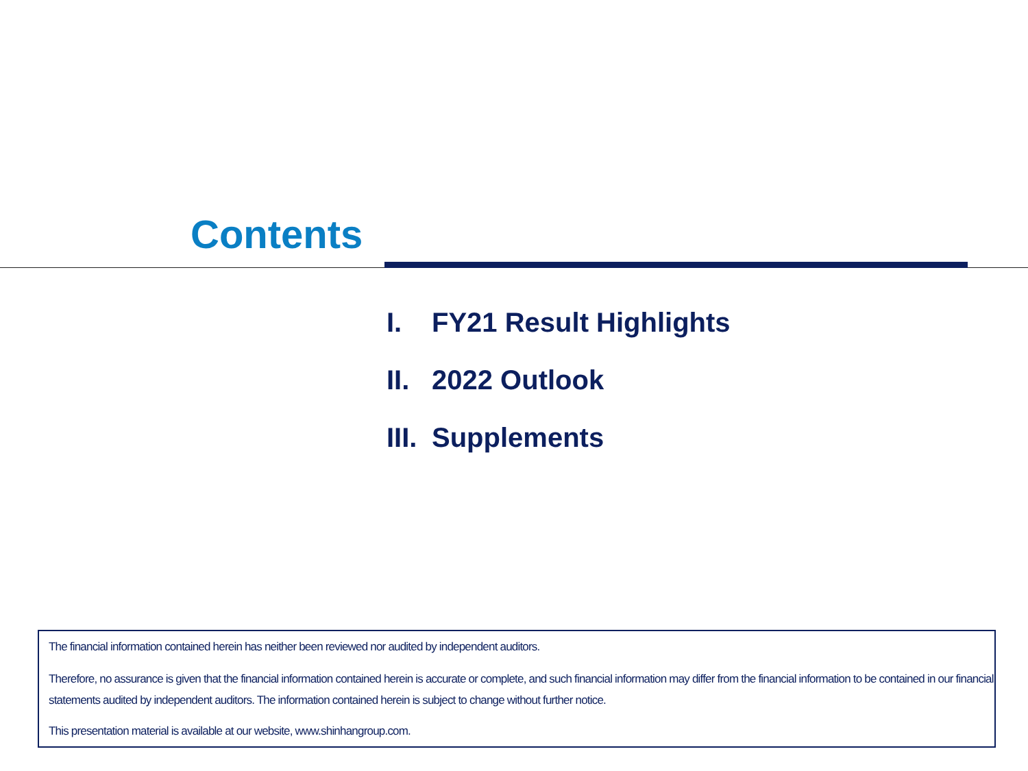Contents
I. FY21 Result Highlights
II. 2022 Outlook
III. Supplements
The financial information contained herein has neither been reviewed nor audited by independent auditors.
Therefore, no assurance is given that the financial information contained herein is accurate or complete, and such financial information may differ from the financial information to be contained in our financial statements audited by independent auditors. The information contained herein is subject to change without further notice.
This presentation material is available at our website, www.shinhangroup.com.